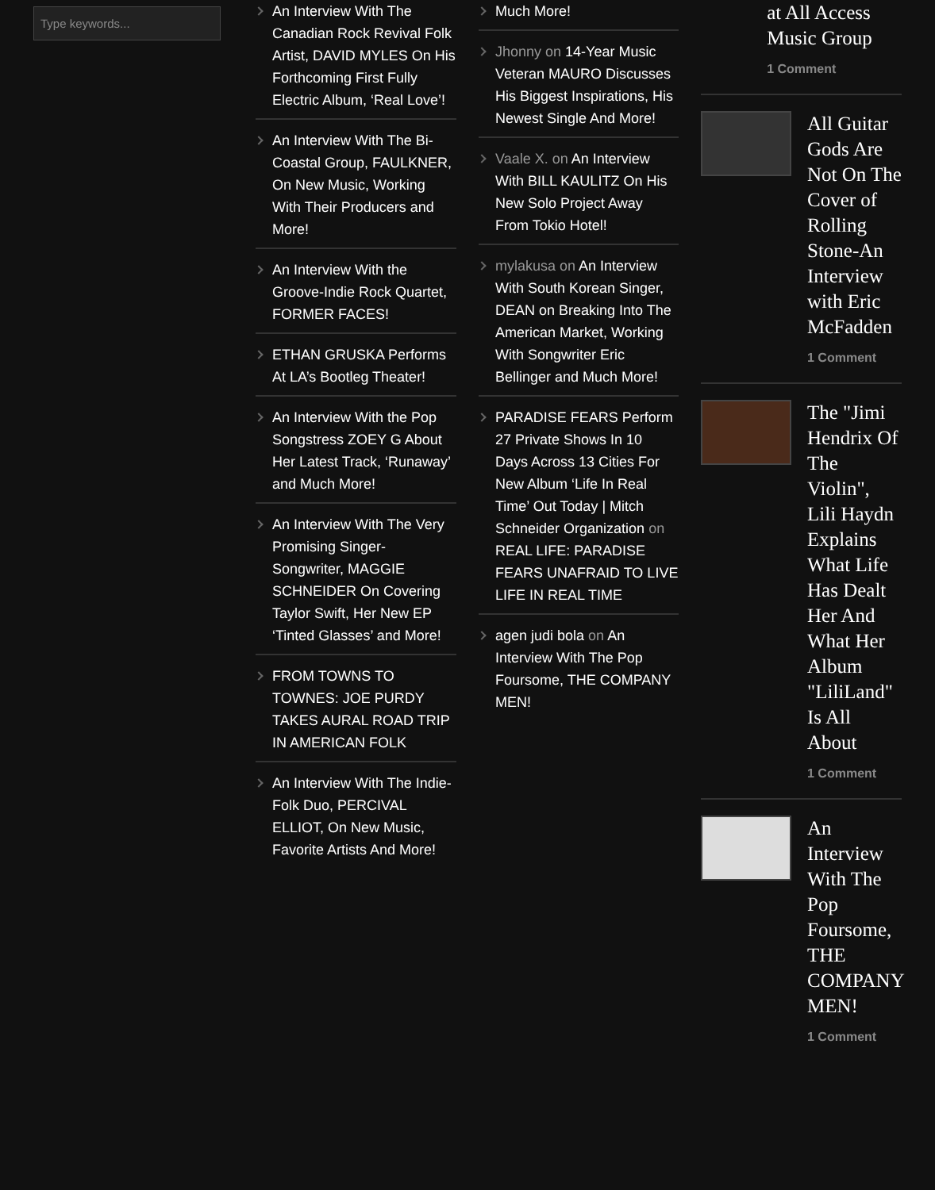Type keywords...
An Interview With The Canadian Rock Revival Folk Artist, DAVID MYLES On His Forthcoming First Fully Electric Album, ‘Real Love’!
An Interview With The Bi-Coastal Group, FAULKNER, On New Music, Working With Their Producers and More!
An Interview With the Groove-Indie Rock Quartet, FORMER FACES!
ETHAN GRUSKA Performs At LA’s Bootleg Theater!
An Interview With the Pop Songstress ZOEY G About Her Latest Track, ‘Runaway’ and Much More!
An Interview With The Very Promising Singer-Songwriter, MAGGIE SCHNEIDER On Covering Taylor Swift, Her New EP ‘Tinted Glasses’ and More!
FROM TOWNS TO TOWNES: JOE PURDY TAKES AURAL ROAD TRIP IN AMERICAN FOLK
An Interview With The Indie-Folk Duo, PERCIVAL ELLIOT, On New Music, Favorite Artists And More!
Much More!
Jhonny on 14-Year Music Veteran MAURO Discusses His Biggest Inspirations, His Newest Single And More!
Vaale X. on An Interview With BILL KAULITZ On His New Solo Project Away From Tokio Hotel!
mylakusa on An Interview With South Korean Singer, DEAN on Breaking Into The American Market, Working With Songwriter Eric Bellinger and Much More!
PARADISE FEARS Perform 27 Private Shows In 10 Days Across 13 Cities For New Album ‘Life In Real Time’ Out Today | Mitch Schneider Organization on REAL LIFE: PARADISE FEARS UNAFRAID TO LIVE LIFE IN REAL TIME
agen judi bola on An Interview With The Pop Foursome, THE COMPANY MEN!
at All Access Music Group
1 Comment
All Guitar Gods Are Not On The Cover of Rolling Stone-An Interview with Eric McFadden
1 Comment
The "Jimi Hendrix Of The Violin", Lili Haydn Explains What Life Has Dealt Her And What Her Album "LiliLand" Is All About
1 Comment
An Interview With The Pop Foursome, THE COMPANY MEN!
1 Comment